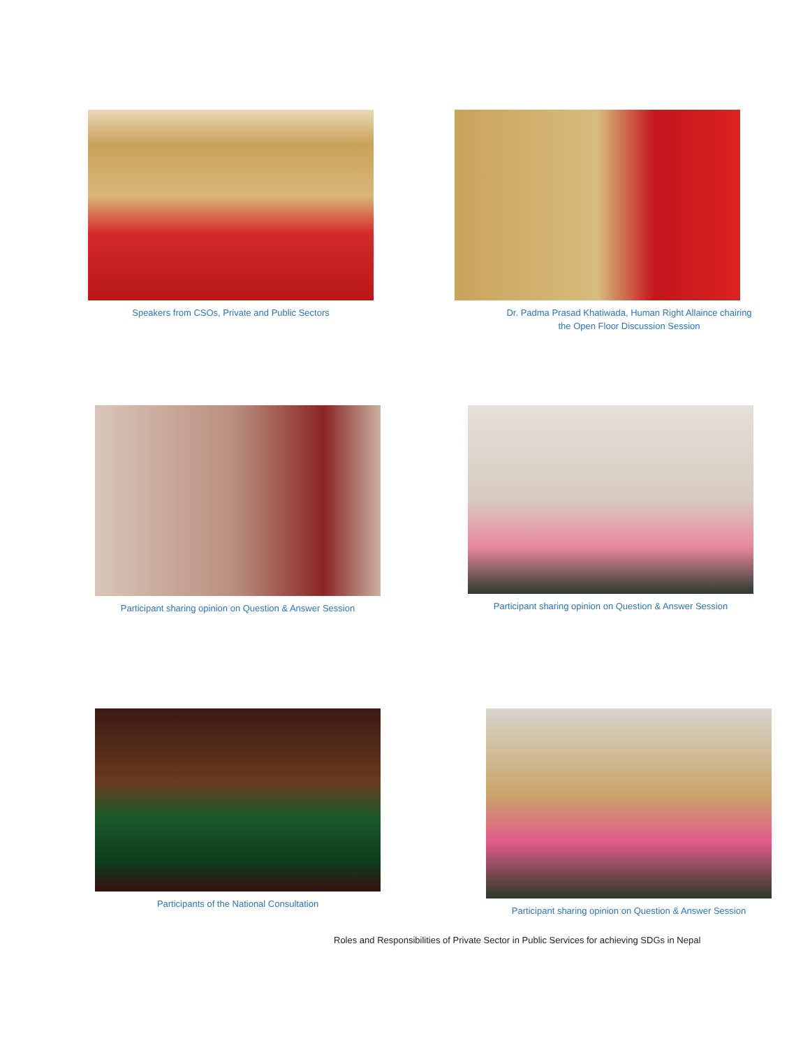Speakers from CSOs, Private and Public Sectors
Dr. Padma Prasad Khatiwada, Human Right Allaince chairing
the Open Floor Discussion Session
Participant sharing opinion on Question & Answer Session
Participant sharing opinion on Question & Answer Session
Participants of the National Consultation
Participant sharing opinion on Question & Answer Session
Roles and Responsibilities of Private Sector in Public Services for achieving SDGs in Nepal